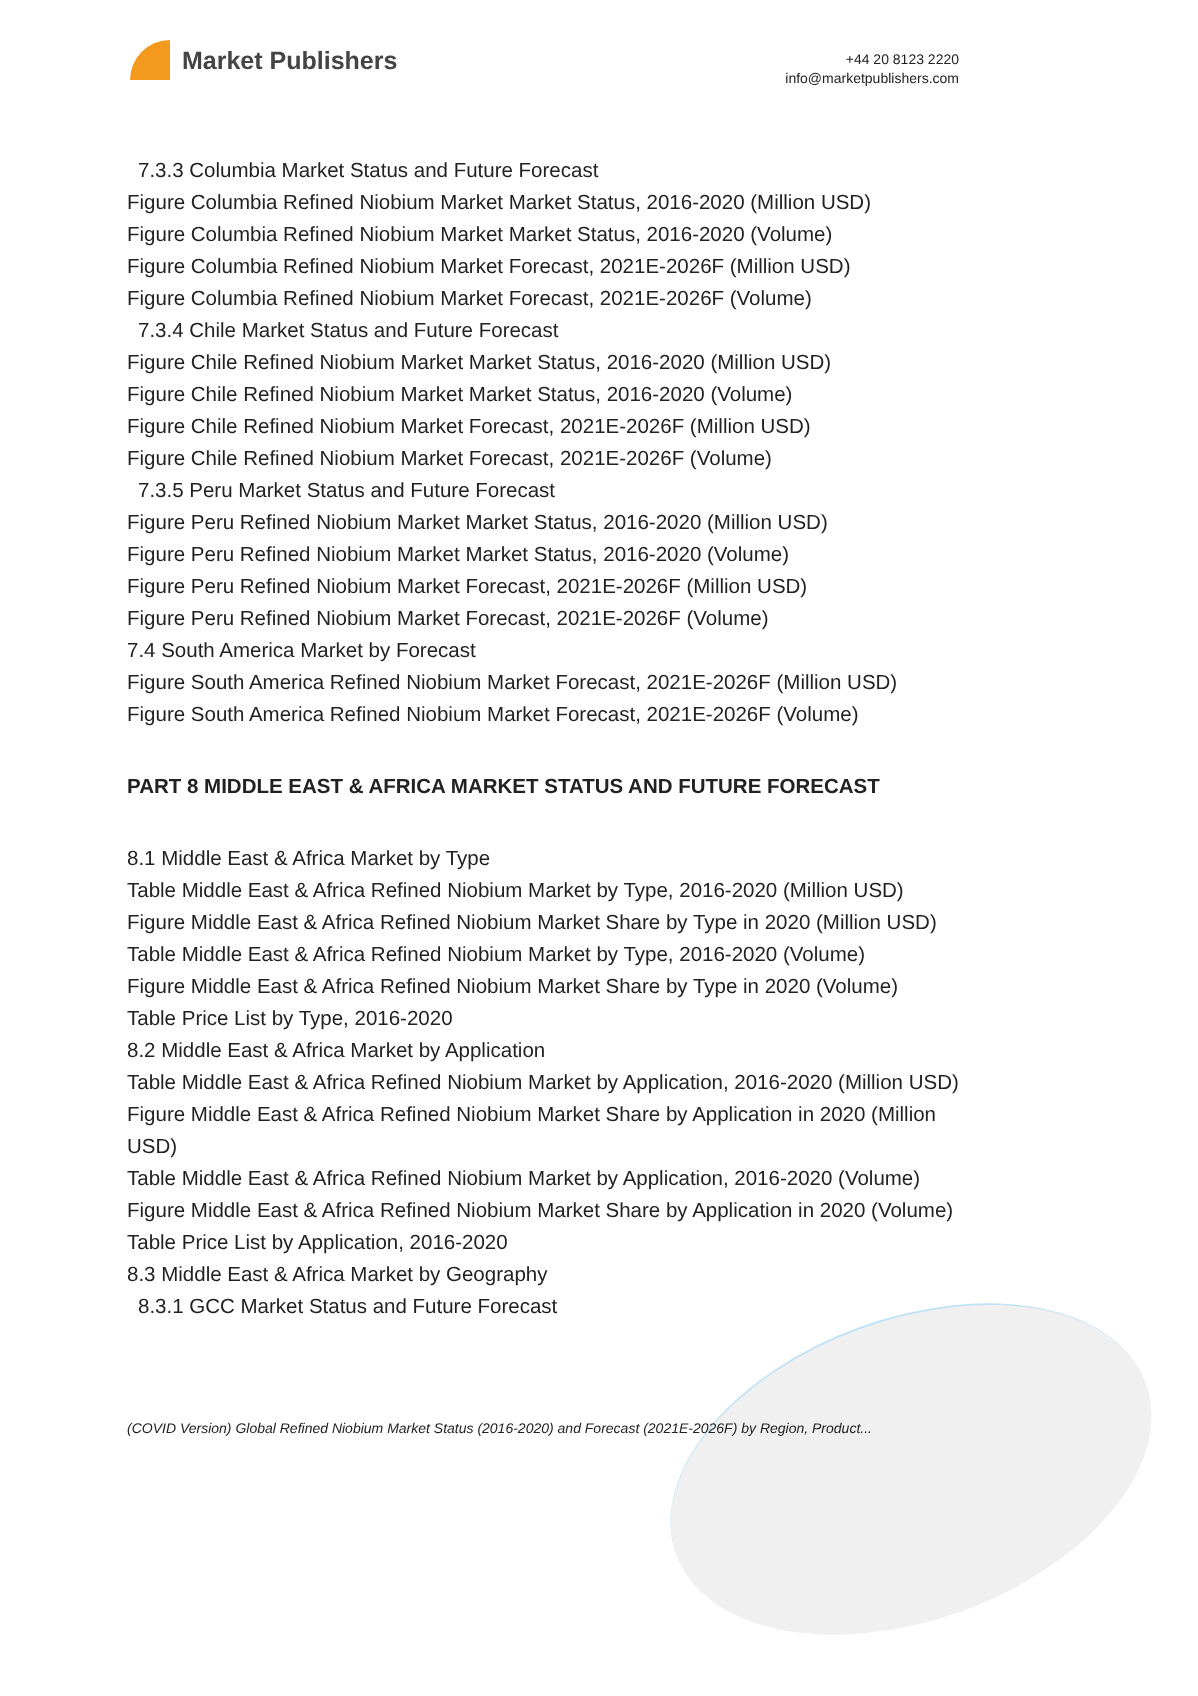Market Publishers
+44 20 8123 2220
info@marketpublishers.com
7.3.3 Columbia Market Status and Future Forecast
Figure Columbia Refined Niobium Market Market Status, 2016-2020 (Million USD)
Figure Columbia Refined Niobium Market Market Status, 2016-2020 (Volume)
Figure Columbia Refined Niobium Market Forecast, 2021E-2026F (Million USD)
Figure Columbia Refined Niobium Market Forecast, 2021E-2026F (Volume)
7.3.4 Chile Market Status and Future Forecast
Figure Chile Refined Niobium Market Market Status, 2016-2020 (Million USD)
Figure Chile Refined Niobium Market Market Status, 2016-2020 (Volume)
Figure Chile Refined Niobium Market Forecast, 2021E-2026F (Million USD)
Figure Chile Refined Niobium Market Forecast, 2021E-2026F (Volume)
7.3.5 Peru Market Status and Future Forecast
Figure Peru Refined Niobium Market Market Status, 2016-2020 (Million USD)
Figure Peru Refined Niobium Market Market Status, 2016-2020 (Volume)
Figure Peru Refined Niobium Market Forecast, 2021E-2026F (Million USD)
Figure Peru Refined Niobium Market Forecast, 2021E-2026F (Volume)
7.4 South America Market by Forecast
Figure South America Refined Niobium Market Forecast, 2021E-2026F (Million USD)
Figure South America Refined Niobium Market Forecast, 2021E-2026F (Volume)
PART 8 MIDDLE EAST & AFRICA MARKET STATUS AND FUTURE FORECAST
8.1 Middle East & Africa Market by Type
Table Middle East & Africa Refined Niobium Market by Type, 2016-2020 (Million USD)
Figure Middle East & Africa Refined Niobium Market Share by Type in 2020 (Million USD)
Table Middle East & Africa Refined Niobium Market by Type, 2016-2020 (Volume)
Figure Middle East & Africa Refined Niobium Market Share by Type in 2020 (Volume)
Table Price List by Type, 2016-2020
8.2 Middle East & Africa Market by Application
Table Middle East & Africa Refined Niobium Market by Application, 2016-2020 (Million USD)
Figure Middle East & Africa Refined Niobium Market Share by Application in 2020 (Million USD)
Table Middle East & Africa Refined Niobium Market by Application, 2016-2020 (Volume)
Figure Middle East & Africa Refined Niobium Market Share by Application in 2020 (Volume)
Table Price List by Application, 2016-2020
8.3 Middle East & Africa Market by Geography
8.3.1 GCC Market Status and Future Forecast
(COVID Version) Global Refined Niobium Market Status (2016-2020) and Forecast (2021E-2026F) by Region, Product...